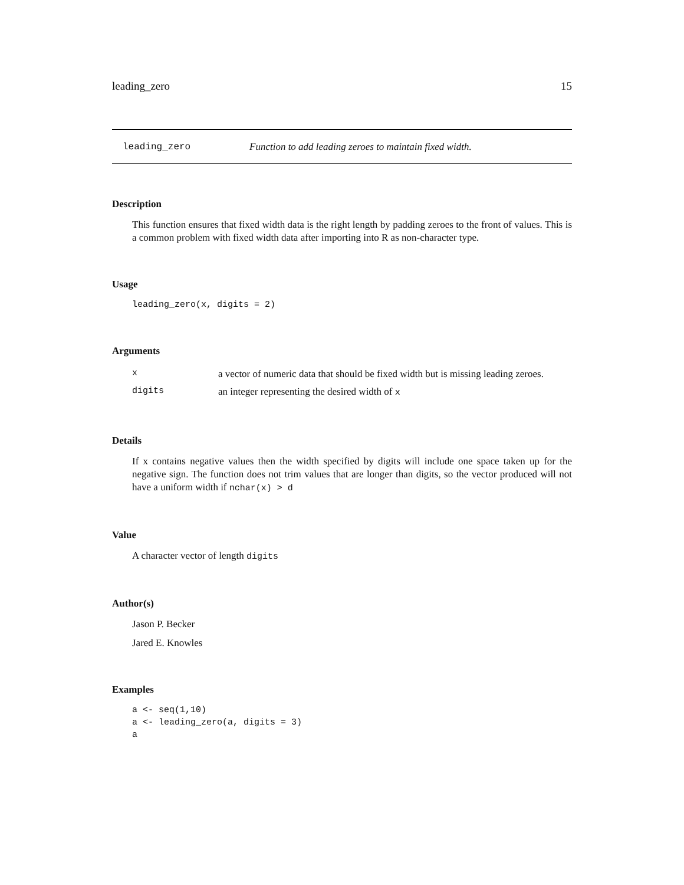leading_zero 15
leading_zero Function to add leading zeroes to maintain fixed width.
Description
This function ensures that fixed width data is the right length by padding zeroes to the front of values. This is a common problem with fixed width data after importing into R as non-character type.
Usage
leading_zero(x, digits = 2)
Arguments
| x | a vector of numeric data that should be fixed width but is missing leading zeroes. |
| digits | an integer representing the desired width of x |
Details
If x contains negative values then the width specified by digits will include one space taken up for the negative sign. The function does not trim values that are longer than digits, so the vector produced will not have a uniform width if nchar(x) > d
Value
A character vector of length digits
Author(s)
Jason P. Becker
Jared E. Knowles
Examples
a <- seq(1,10)
a <- leading_zero(a, digits = 3)
a